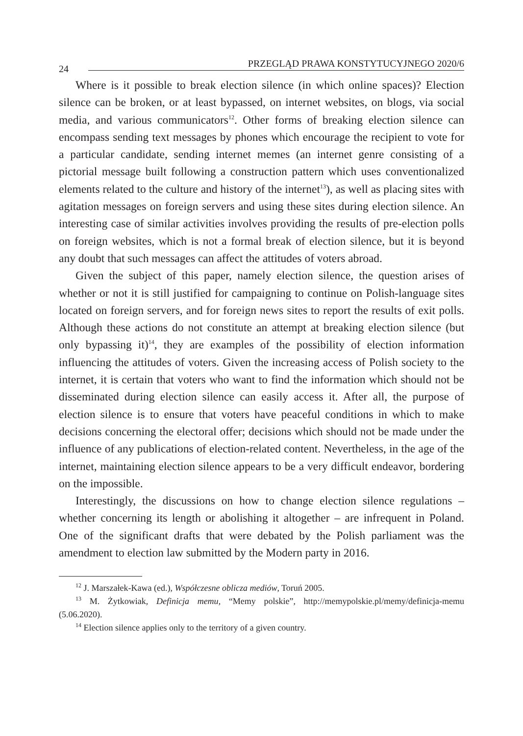24 PRZEGLĄD PRAWA KONSTYTUCYJNEGO 2020/6
Where is it possible to break election silence (in which online spaces)? Election silence can be broken, or at least bypassed, on internet websites, on blogs, via social media, and various communicators<sup>12</sup>. Other forms of breaking election silence can encompass sending text messages by phones which encourage the recipient to vote for a particular candidate, sending internet memes (an internet genre consisting of a pictorial message built following a construction pattern which uses conventionalized elements related to the culture and history of the internet<sup>13</sup>), as well as placing sites with agitation messages on foreign servers and using these sites during election silence. An interesting case of similar activities involves providing the results of pre-election polls on foreign websites, which is not a formal break of election silence, but it is beyond any doubt that such messages can affect the attitudes of voters abroad.
Given the subject of this paper, namely election silence, the question arises of whether or not it is still justified for campaigning to continue on Polish-language sites located on foreign servers, and for foreign news sites to report the results of exit polls. Although these actions do not constitute an attempt at breaking election silence (but only bypassing it)<sup>14</sup>, they are examples of the possibility of election information influencing the attitudes of voters. Given the increasing access of Polish society to the internet, it is certain that voters who want to find the information which should not be disseminated during election silence can easily access it. After all, the purpose of election silence is to ensure that voters have peaceful conditions in which to make decisions concerning the electoral offer; decisions which should not be made under the influence of any publications of election-related content. Nevertheless, in the age of the internet, maintaining election silence appears to be a very difficult endeavor, bordering on the impossible.
Interestingly, the discussions on how to change election silence regulations – whether concerning its length or abolishing it altogether – are infrequent in Poland. One of the significant drafts that were debated by the Polish parliament was the amendment to election law submitted by the Modern party in 2016.
<sup>12</sup> J. Marszałek-Kawa (ed.), Współczesne oblicza mediów, Toruń 2005.
<sup>13</sup> M. Żytkowiak, Definicja memu, “Memy polskie”, http://memypolskie.pl/memy/definicja-memu (5.06.2020).
<sup>14</sup> Election silence applies only to the territory of a given country.